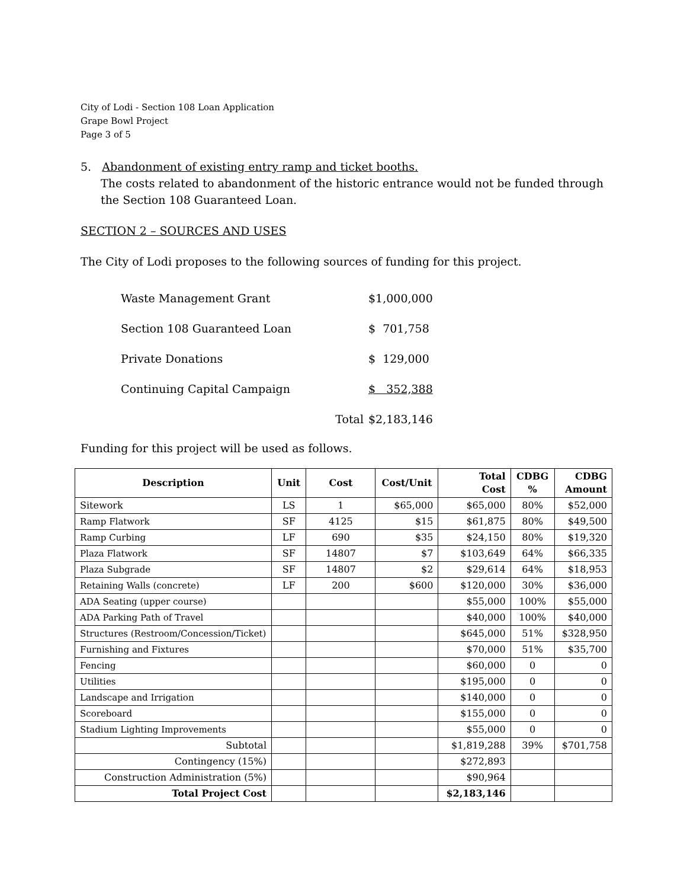City of Lodi - Section 108 Loan Application
Grape Bowl Project
Page 3 of 5
5. Abandonment of existing entry ramp and ticket booths.
The costs related to abandonment of the historic entrance would not be funded through the Section 108 Guaranteed Loan.
SECTION 2 – SOURCES AND USES
The City of Lodi proposes to the following sources of funding for this project.
| Waste Management Grant | | $1,000,000 |
| Section 108 Guaranteed Loan | | $ 701,758 |
| Private Donations | | $ 129,000 |
| Continuing Capital Campaign | | $ 352,388 |
| | Total | $2,183,146 |
Funding for this project will be used as follows.
| Description | Unit | Cost | Cost/Unit | Total Cost | CDBG % | CDBG Amount |
| --- | --- | --- | --- | --- | --- | --- |
| Sitework | LS | 1 | $65,000 | $65,000 | 80% | $52,000 |
| Ramp Flatwork | SF | 4125 | $15 | $61,875 | 80% | $49,500 |
| Ramp Curbing | LF | 690 | $35 | $24,150 | 80% | $19,320 |
| Plaza Flatwork | SF | 14807 | $7 | $103,649 | 64% | $66,335 |
| Plaza Subgrade | SF | 14807 | $2 | $29,614 | 64% | $18,953 |
| Retaining Walls (concrete) | LF | 200 | $600 | $120,000 | 30% | $36,000 |
| ADA Seating (upper course) | | | | $55,000 | 100% | $55,000 |
| ADA Parking Path of Travel | | | | $40,000 | 100% | $40,000 |
| Structures (Restroom/Concession/Ticket) | | | | $645,000 | 51% | $328,950 |
| Furnishing and Fixtures | | | | $70,000 | 51% | $35,700 |
| Fencing | | | | $60,000 | 0 | 0 |
| Utilities | | | | $195,000 | 0 | 0 |
| Landscape and Irrigation | | | | $140,000 | 0 | 0 |
| Scoreboard | | | | $155,000 | 0 | 0 |
| Stadium Lighting Improvements | | | | $55,000 | 0 | 0 |
| Subtotal | | | | $1,819,288 | 39% | $701,758 |
| Contingency (15%) | | | | $272,893 | | |
| Construction Administration (5%) | | | | $90,964 | | |
| Total Project Cost | | | | $2,183,146 | | |